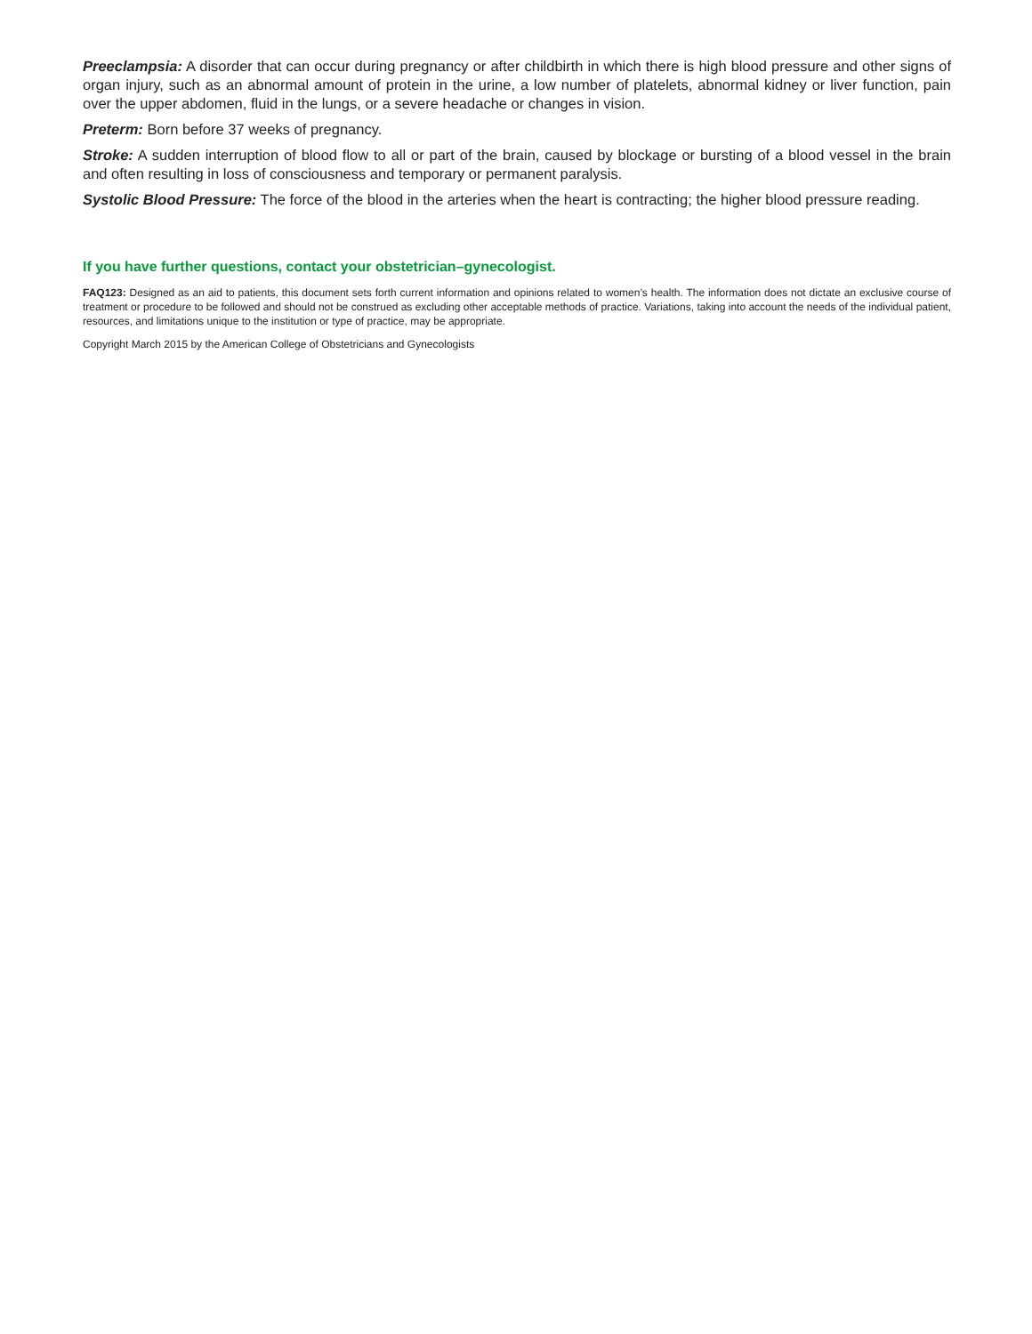Preeclampsia: A disorder that can occur during pregnancy or after childbirth in which there is high blood pressure and other signs of organ injury, such as an abnormal amount of protein in the urine, a low number of platelets, abnormal kidney or liver function, pain over the upper abdomen, fluid in the lungs, or a severe headache or changes in vision.
Preterm: Born before 37 weeks of pregnancy.
Stroke: A sudden interruption of blood flow to all or part of the brain, caused by blockage or bursting of a blood vessel in the brain and often resulting in loss of consciousness and temporary or permanent paralysis.
Systolic Blood Pressure: The force of the blood in the arteries when the heart is contracting; the higher blood pressure reading.
If you have further questions, contact your obstetrician–gynecologist.
FAQ123: Designed as an aid to patients, this document sets forth current information and opinions related to women’s health. The information does not dictate an exclusive course of treatment or procedure to be followed and should not be construed as excluding other acceptable methods of practice. Variations, taking into account the needs of the individual patient, resources, and limitations unique to the institution or type of practice, may be appropriate.
Copyright March 2015 by the American College of Obstetricians and Gynecologists